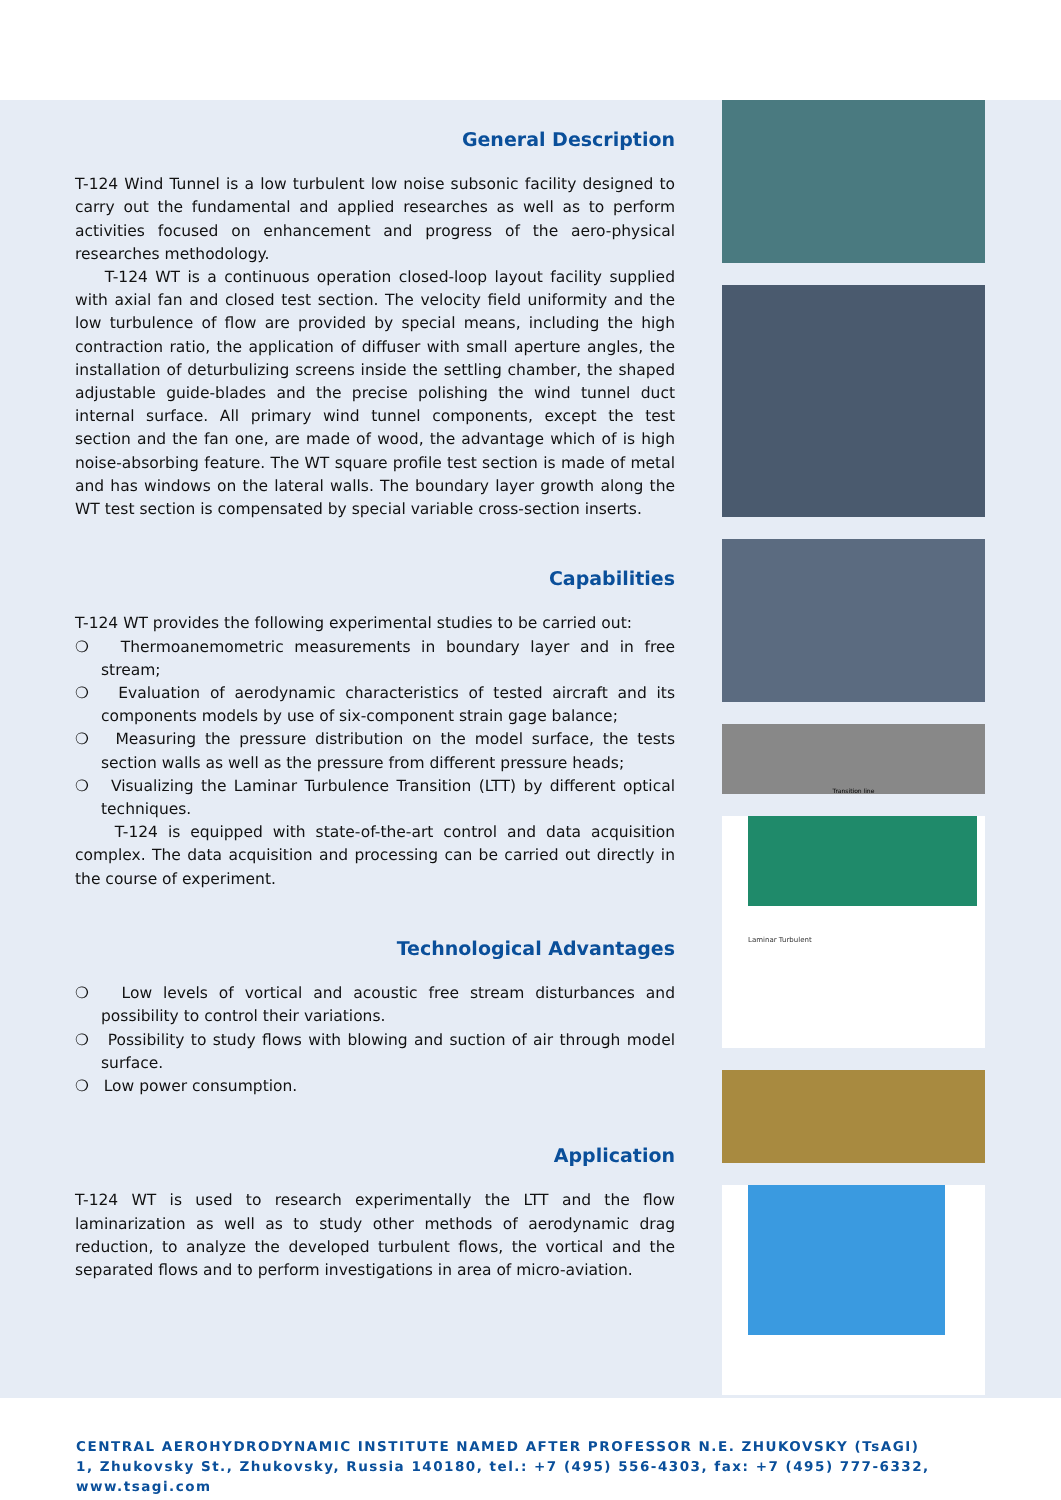General Description
T-124 Wind Tunnel is a low turbulent low noise subsonic facility designed to carry out the fundamental and applied researches as well as to perform activities focused on enhancement and progress of the aero-physical researches methodology.
T-124 WT is a continuous operation closed-loop layout facility supplied with axial fan and closed test section. The velocity field uniformity and the low turbulence of flow are provided by special means, including the high contraction ratio, the application of diffuser with small aperture angles, the installation of deturbulizing screens inside the settling chamber, the shaped adjustable guide-blades and the precise polishing the wind tunnel duct internal surface. All primary wind tunnel components, except the test section and the fan one, are made of wood, the advantage which of is high noise-absorbing feature. The WT square profile test section is made of metal and has windows on the lateral walls. The boundary layer growth along the WT test section is compensated by special variable cross-section inserts.
Capabilities
T-124 WT provides the following experimental studies to be carried out:
❍ Thermoanemometric measurements in boundary layer and in free stream;
❍ Evaluation of aerodynamic characteristics of tested aircraft and its components models by use of six-component strain gage balance;
❍ Measuring the pressure distribution on the model surface, the tests section walls as well as the pressure from different pressure heads;
❍ Visualizing the Laminar Turbulence Transition (LTT) by different optical techniques.
T-124 is equipped with state-of-the-art control and data acquisition complex. The data acquisition and processing can be carried out directly in the course of experiment.
Technological Advantages
❍ Low levels of vortical and acoustic free stream disturbances and possibility to control their variations.
❍ Possibility to study flows with blowing and suction of air through model surface.
❍ Low power consumption.
Application
T-124 WT is used to research experimentally the LTT and the flow laminarization as well as to study other methods of aerodynamic drag reduction, to analyze the developed turbulent flows, the vortical and the separated flows and to perform investigations in area of micro-aviation.
Transition line
Laminar Turbulent
CENTRAL AEROHYDRODYNAMIC INSTITUTE NAMED AFTER PROFESSOR N.E. ZHUKOVSKY (TsAGI)
1, Zhukovsky St., Zhukovsky, Russia 140180, tel.: +7 (495) 556-4303, fax: +7 (495) 777-6332, www.tsagi.com